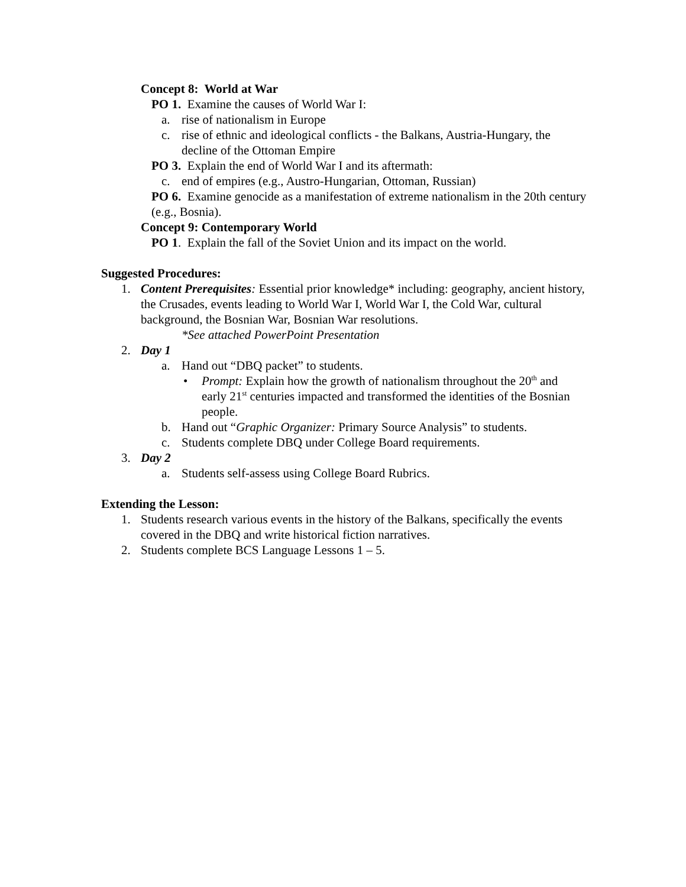Concept 8: World at War
PO 1. Examine the causes of World War I:
a. rise of nationalism in Europe
c. rise of ethnic and ideological conflicts - the Balkans, Austria-Hungary, the decline of the Ottoman Empire
PO 3. Explain the end of World War I and its aftermath:
c. end of empires (e.g., Austro-Hungarian, Ottoman, Russian)
PO 6. Examine genocide as a manifestation of extreme nationalism in the 20th century (e.g., Bosnia).
Concept 9: Contemporary World
PO 1. Explain the fall of the Soviet Union and its impact on the world.
Suggested Procedures:
1. Content Prerequisites: Essential prior knowledge* including: geography, ancient history, the Crusades, events leading to World War I, World War I, the Cold War, cultural background, the Bosnian War, Bosnian War resolutions.
*See attached PowerPoint Presentation
2. Day 1
a. Hand out “DBQ packet” to students.
• Prompt: Explain how the growth of nationalism throughout the 20<sup>th</sup> and early 21<sup>st</sup> centuries impacted and transformed the identities of the Bosnian people.
b. Hand out “Graphic Organizer: Primary Source Analysis” to students.
c. Students complete DBQ under College Board requirements.
3. Day 2
a. Students self-assess using College Board Rubrics.
Extending the Lesson:
1. Students research various events in the history of the Balkans, specifically the events covered in the DBQ and write historical fiction narratives.
2. Students complete BCS Language Lessons 1 – 5.